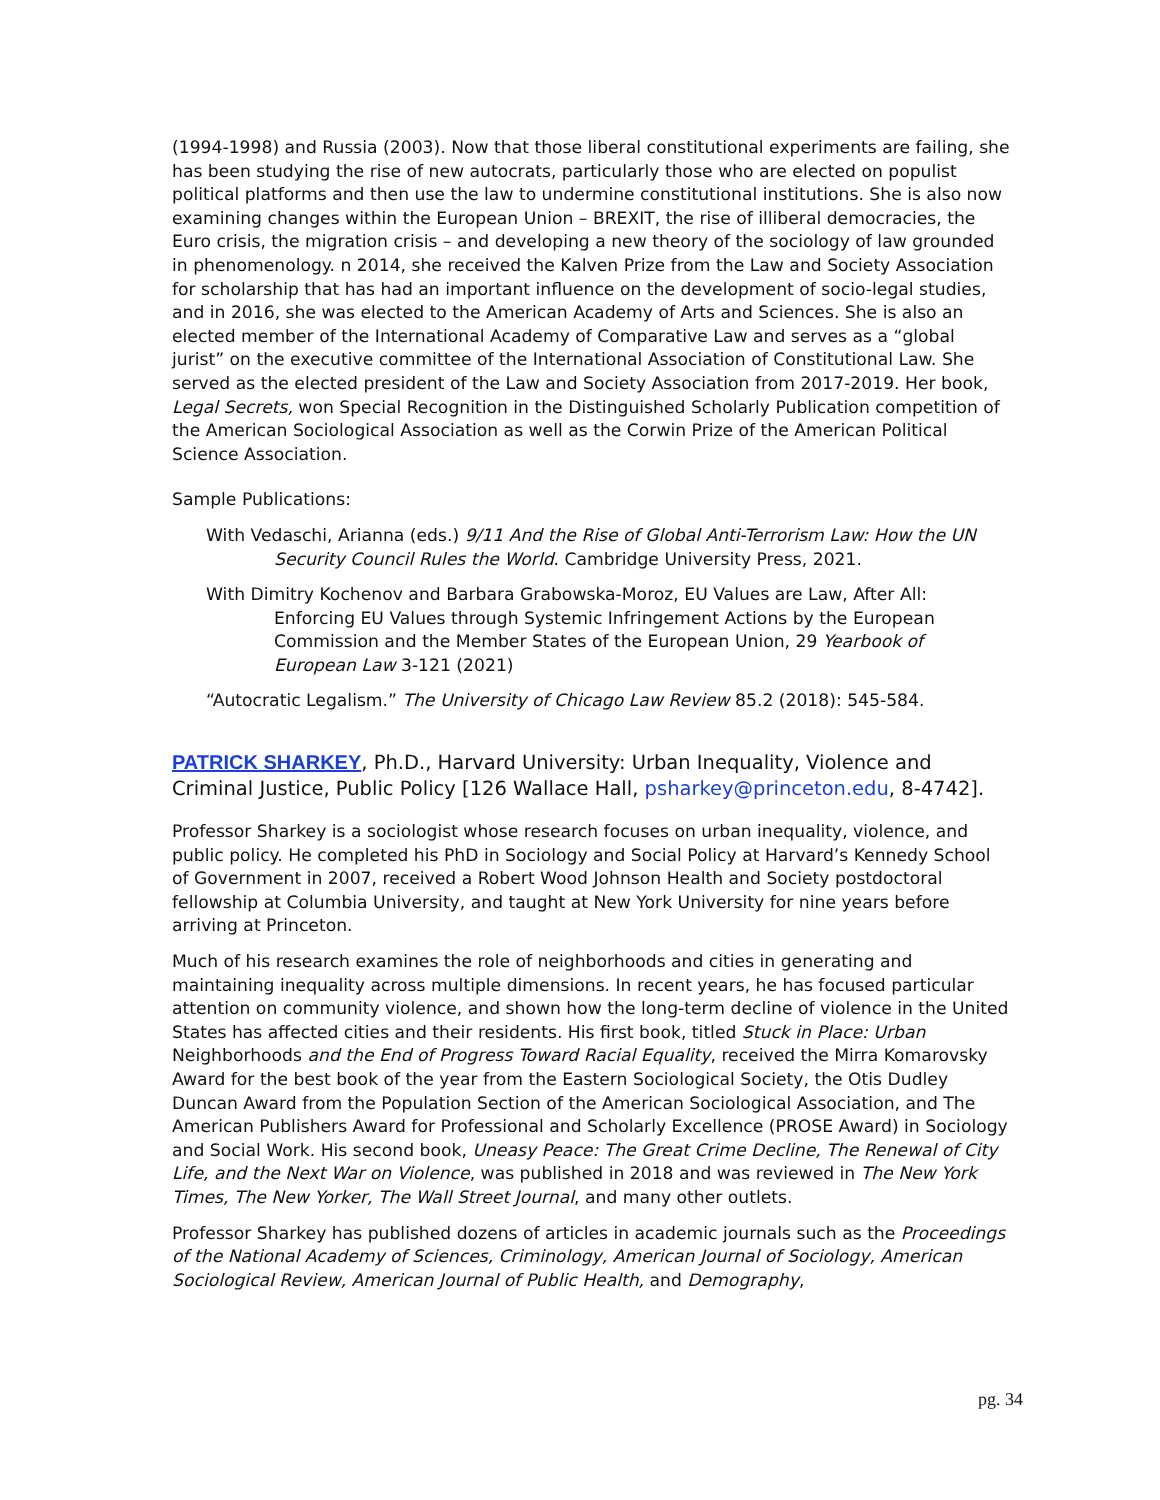(1994-1998) and Russia (2003). Now that those liberal constitutional experiments are failing, she has been studying the rise of new autocrats, particularly those who are elected on populist political platforms and then use the law to undermine constitutional institutions. She is also now examining changes within the European Union – BREXIT, the rise of illiberal democracies, the Euro crisis, the migration crisis – and developing a new theory of the sociology of law grounded in phenomenology. n 2014, she received the Kalven Prize from the Law and Society Association for scholarship that has had an important influence on the development of socio-legal studies, and in 2016, she was elected to the American Academy of Arts and Sciences. She is also an elected member of the International Academy of Comparative Law and serves as a “global jurist” on the executive committee of the International Association of Constitutional Law. She served as the elected president of the Law and Society Association from 2017-2019. Her book, Legal Secrets, won Special Recognition in the Distinguished Scholarly Publication competition of the American Sociological Association as well as the Corwin Prize of the American Political Science Association.
Sample Publications:
With Vedaschi, Arianna (eds.) 9/11 And the Rise of Global Anti-Terrorism Law: How the UN Security Council Rules the World. Cambridge University Press, 2021.
With Dimitry Kochenov and Barbara Grabowska-Moroz, EU Values are Law, After All: Enforcing EU Values through Systemic Infringement Actions by the European Commission and the Member States of the European Union, 29 Yearbook of European Law 3-121 (2021)
“Autocratic Legalism.” The University of Chicago Law Review 85.2 (2018): 545-584.
PATRICK SHARKEY, Ph.D., Harvard University: Urban Inequality, Violence and Criminal Justice, Public Policy [126 Wallace Hall, psharkey@princeton.edu, 8-4742].
Professor Sharkey is a sociologist whose research focuses on urban inequality, violence, and public policy. He completed his PhD in Sociology and Social Policy at Harvard’s Kennedy School of Government in 2007, received a Robert Wood Johnson Health and Society postdoctoral fellowship at Columbia University, and taught at New York University for nine years before arriving at Princeton.
Much of his research examines the role of neighborhoods and cities in generating and maintaining inequality across multiple dimensions. In recent years, he has focused particular attention on community violence, and shown how the long-term decline of violence in the United States has affected cities and their residents. His first book, titled Stuck in Place: Urban Neighborhoods and the End of Progress Toward Racial Equality, received the Mirra Komarovsky Award for the best book of the year from the Eastern Sociological Society, the Otis Dudley Duncan Award from the Population Section of the American Sociological Association, and The American Publishers Award for Professional and Scholarly Excellence (PROSE Award) in Sociology and Social Work. His second book, Uneasy Peace: The Great Crime Decline, The Renewal of City Life, and the Next War on Violence, was published in 2018 and was reviewed in The New York Times, The New Yorker, The Wall Street Journal, and many other outlets.
Professor Sharkey has published dozens of articles in academic journals such as the Proceedings of the National Academy of Sciences, Criminology, American Journal of Sociology, American Sociological Review, American Journal of Public Health, and Demography,
pg. 34